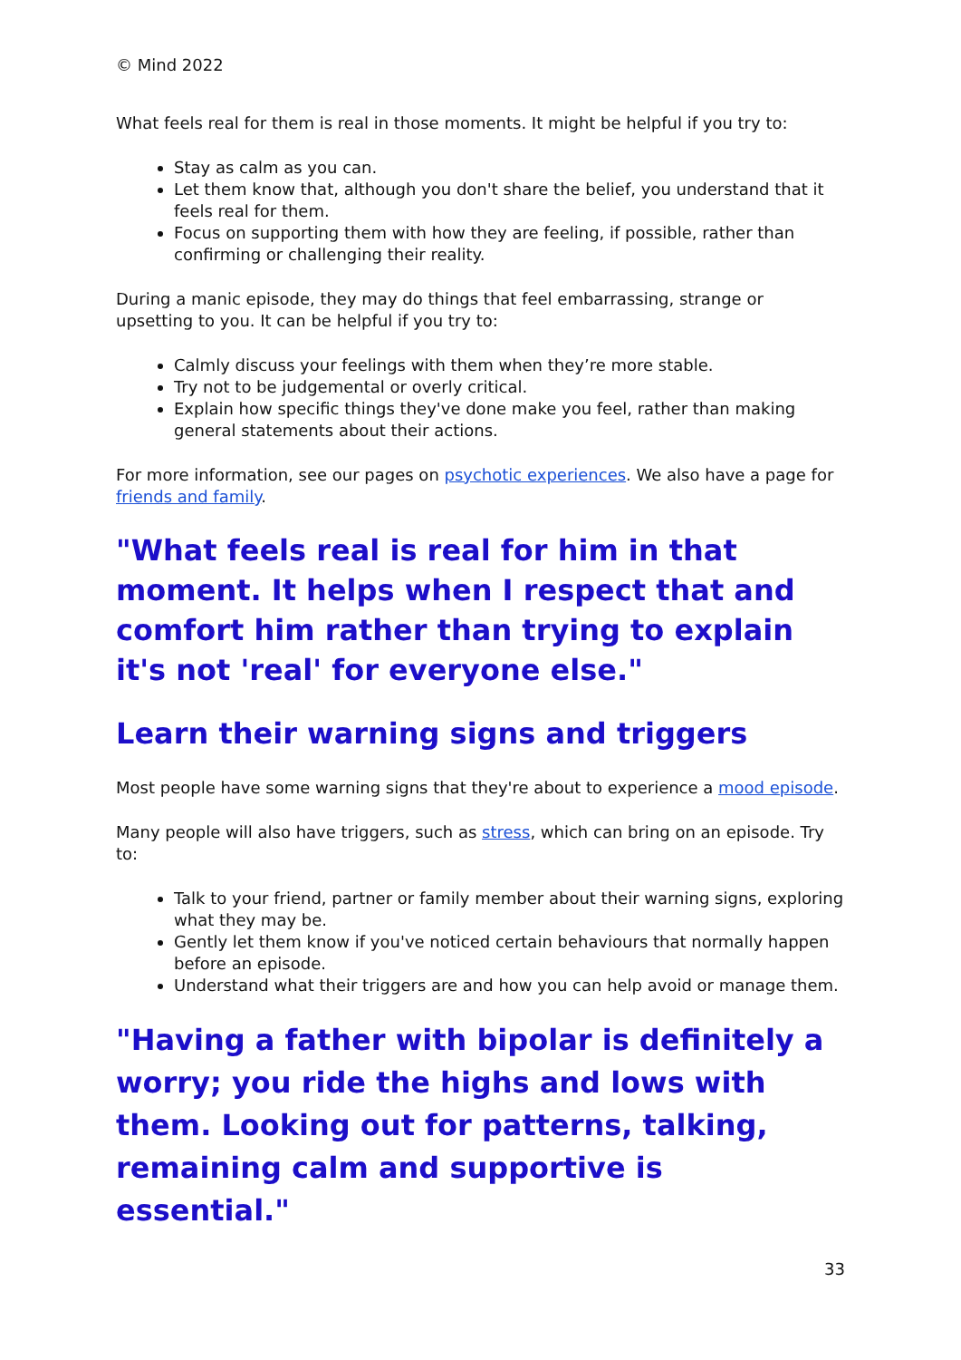© Mind 2022
What feels real for them is real in those moments. It might be helpful if you try to:
Stay as calm as you can.
Let them know that, although you don't share the belief, you understand that it feels real for them.
Focus on supporting them with how they are feeling, if possible, rather than confirming or challenging their reality.
During a manic episode, they may do things that feel embarrassing, strange or upsetting to you. It can be helpful if you try to:
Calmly discuss your feelings with them when they’re more stable.
Try not to be judgemental or overly critical.
Explain how specific things they've done make you feel, rather than making general statements about their actions.
For more information, see our pages on psychotic experiences. We also have a page for friends and family.
"What feels real is real for him in that moment. It helps when I respect that and comfort him rather than trying to explain it's not 'real' for everyone else."
Learn their warning signs and triggers
Most people have some warning signs that they're about to experience a mood episode.
Many people will also have triggers, such as stress, which can bring on an episode. Try to:
Talk to your friend, partner or family member about their warning signs, exploring what they may be.
Gently let them know if you've noticed certain behaviours that normally happen before an episode.
Understand what their triggers are and how you can help avoid or manage them.
"Having a father with bipolar is definitely a worry; you ride the highs and lows with them. Looking out for patterns, talking, remaining calm and supportive is essential."
33